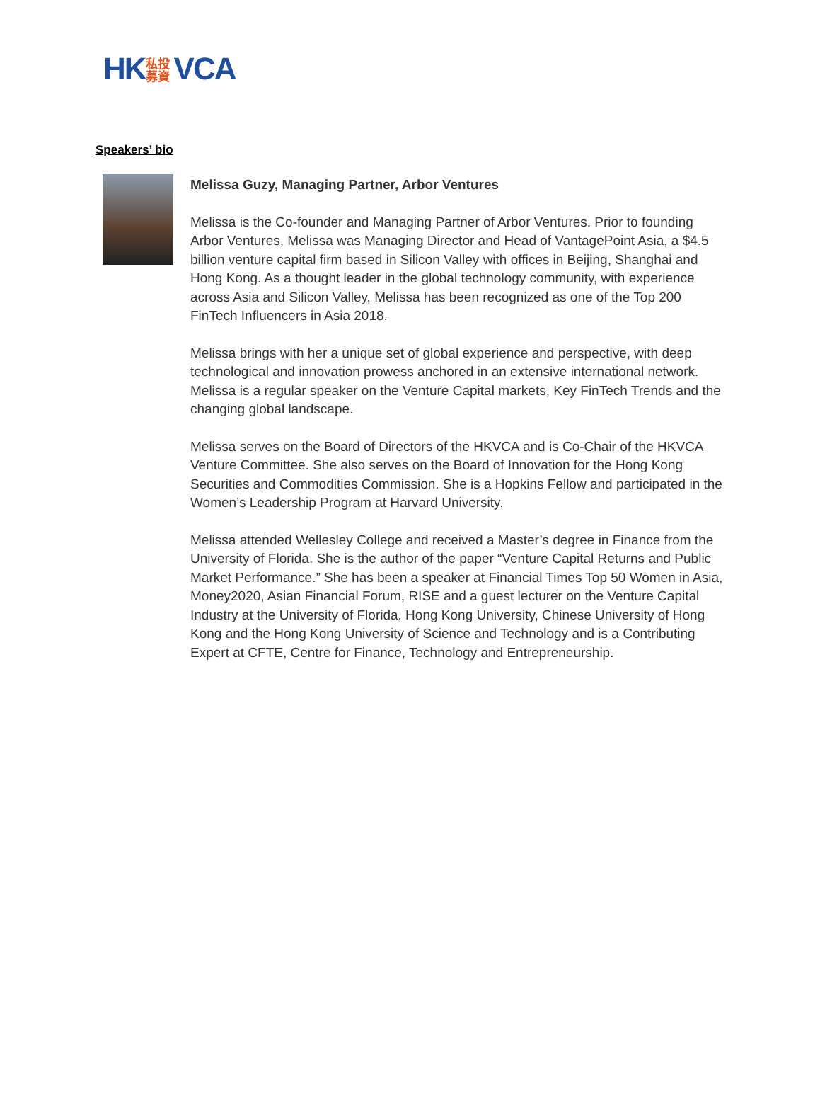HK 私投 募資 VCA
Speakers’ bio
Melissa Guzy, Managing Partner, Arbor Ventures
Melissa is the Co-founder and Managing Partner of Arbor Ventures. Prior to founding Arbor Ventures, Melissa was Managing Director and Head of VantagePoint Asia, a $4.5 billion venture capital firm based in Silicon Valley with offices in Beijing, Shanghai and Hong Kong. As a thought leader in the global technology community, with experience across Asia and Silicon Valley, Melissa has been recognized as one of the Top 200 FinTech Influencers in Asia 2018.
Melissa brings with her a unique set of global experience and perspective, with deep technological and innovation prowess anchored in an extensive international network. Melissa is a regular speaker on the Venture Capital markets, Key FinTech Trends and the changing global landscape.
Melissa serves on the Board of Directors of the HKVCA and is Co-Chair of the HKVCA Venture Committee. She also serves on the Board of Innovation for the Hong Kong Securities and Commodities Commission. She is a Hopkins Fellow and participated in the Women’s Leadership Program at Harvard University.
Melissa attended Wellesley College and received a Master’s degree in Finance from the University of Florida. She is the author of the paper “Venture Capital Returns and Public Market Performance.” She has been a speaker at Financial Times Top 50 Women in Asia, Money2020, Asian Financial Forum, RISE and a guest lecturer on the Venture Capital Industry at the University of Florida, Hong Kong University, Chinese University of Hong Kong and the Hong Kong University of Science and Technology and is a Contributing Expert at CFTE, Centre for Finance, Technology and Entrepreneurship.